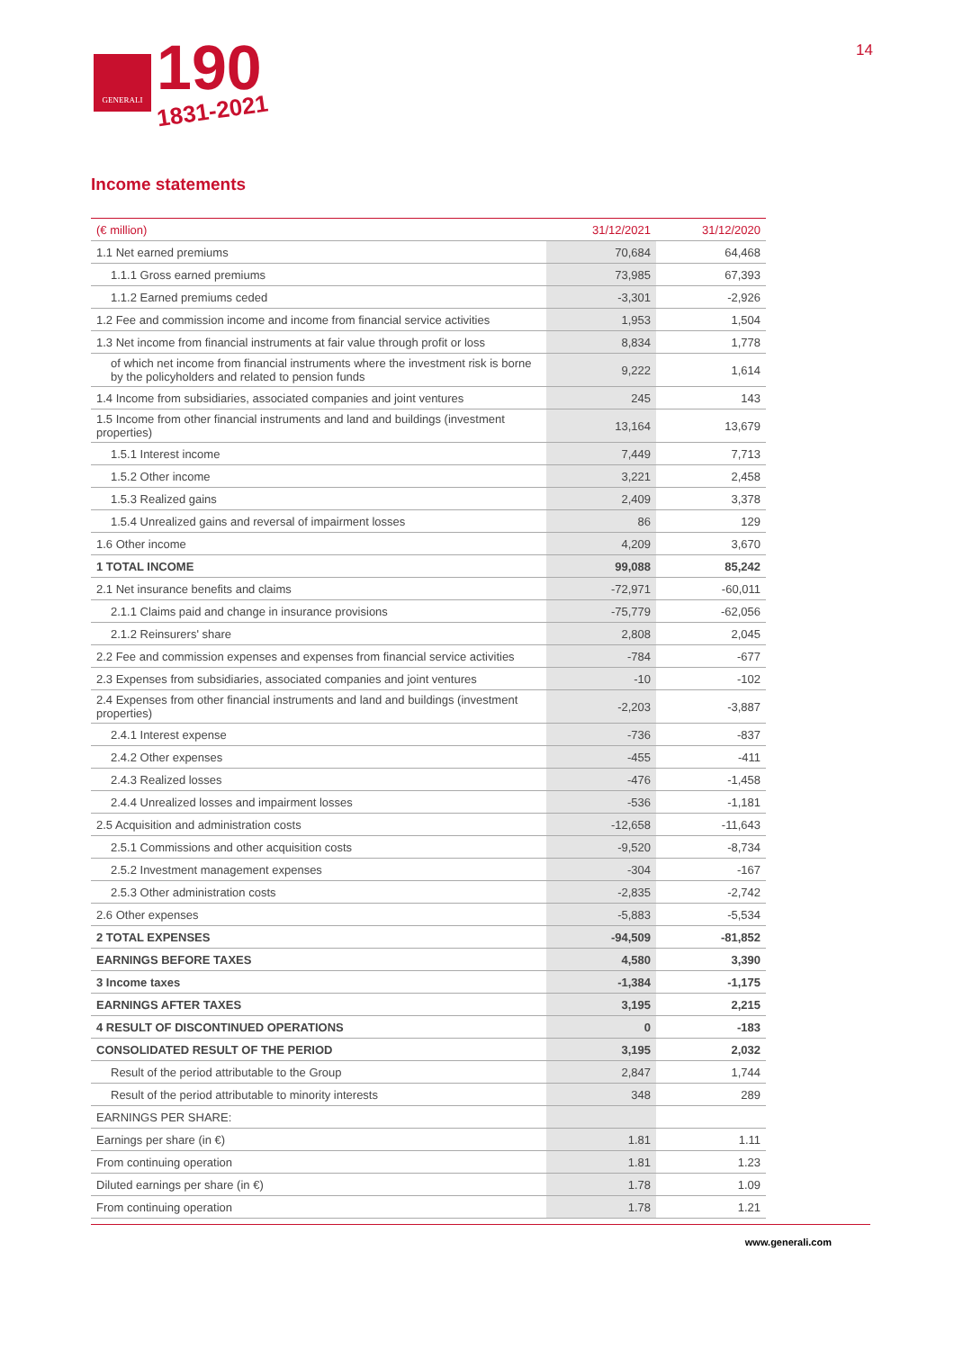GENERALI
190
1831-2021
14
Income statements
| (€ million) | 31/12/2021 | 31/12/2020 |
| --- | --- | --- |
| 1.1 Net earned premiums | 70,684 | 64,468 |
| 1.1.1 Gross earned premiums | 73,985 | 67,393 |
| 1.1.2 Earned premiums ceded | -3,301 | -2,926 |
| 1.2 Fee and commission income and income from financial service activities | 1,953 | 1,504 |
| 1.3 Net income from financial instruments at fair value through profit or loss | 8,834 | 1,778 |
| of which net income from financial instruments where the investment risk is borne by the policyholders and related to pension funds | 9,222 | 1,614 |
| 1.4 Income from subsidiaries, associated companies and joint ventures | 245 | 143 |
| 1.5 Income from other financial instruments and land and buildings (investment properties) | 13,164 | 13,679 |
| 1.5.1 Interest income | 7,449 | 7,713 |
| 1.5.2 Other income | 3,221 | 2,458 |
| 1.5.3 Realized gains | 2,409 | 3,378 |
| 1.5.4 Unrealized gains and reversal of impairment losses | 86 | 129 |
| 1.6 Other income | 4,209 | 3,670 |
| 1 TOTAL INCOME | 99,088 | 85,242 |
| 2.1 Net insurance benefits and claims | -72,971 | -60,011 |
| 2.1.1 Claims paid and change in insurance provisions | -75,779 | -62,056 |
| 2.1.2 Reinsurers' share | 2,808 | 2,045 |
| 2.2 Fee and commission expenses and expenses from financial service activities | -784 | -677 |
| 2.3 Expenses from subsidiaries, associated companies and joint ventures | -10 | -102 |
| 2.4 Expenses from other financial instruments and land and buildings (investment properties) | -2,203 | -3,887 |
| 2.4.1 Interest expense | -736 | -837 |
| 2.4.2 Other expenses | -455 | -411 |
| 2.4.3 Realized losses | -476 | -1,458 |
| 2.4.4 Unrealized losses and impairment losses | -536 | -1,181 |
| 2.5 Acquisition and administration costs | -12,658 | -11,643 |
| 2.5.1 Commissions and other acquisition costs | -9,520 | -8,734 |
| 2.5.2 Investment management expenses | -304 | -167 |
| 2.5.3 Other administration costs | -2,835 | -2,742 |
| 2.6 Other expenses | -5,883 | -5,534 |
| 2 TOTAL EXPENSES | -94,509 | -81,852 |
| EARNINGS BEFORE TAXES | 4,580 | 3,390 |
| 3 Income taxes | -1,384 | -1,175 |
| EARNINGS AFTER TAXES | 3,195 | 2,215 |
| 4 RESULT OF DISCONTINUED OPERATIONS | 0 | -183 |
| CONSOLIDATED RESULT OF THE PERIOD | 3,195 | 2,032 |
| Result of the period attributable to the Group | 2,847 | 1,744 |
| Result of the period attributable to minority interests | 348 | 289 |
| EARNINGS PER SHARE: | | |
| Earnings per share (in €) | 1.81 | 1.11 |
| From continuing operation | 1.81 | 1.23 |
| Diluted earnings per share (in €) | 1.78 | 1.09 |
| From continuing operation | 1.78 | 1.21 |
www.generali.com